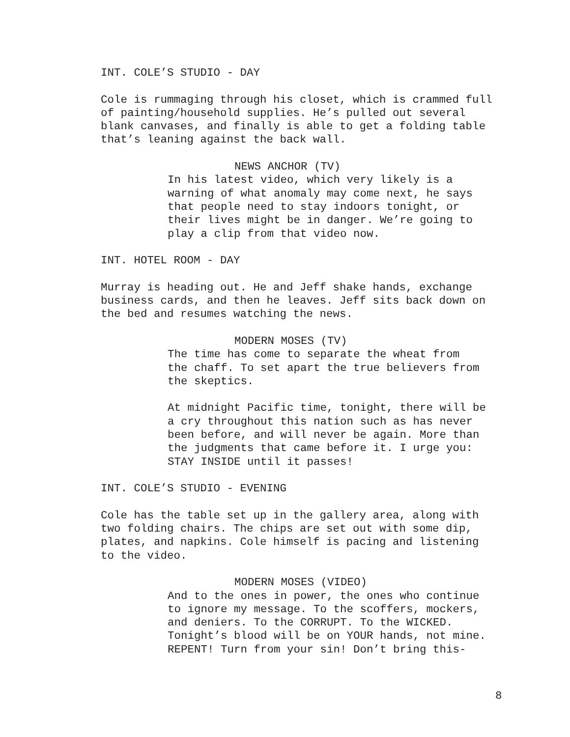INT. COLE’S STUDIO - DAY
Cole is rummaging through his closet, which is crammed full of painting/household supplies. He’s pulled out several blank canvases, and finally is able to get a folding table that’s leaning against the back wall.
NEWS ANCHOR (TV)
In his latest video, which very likely is a warning of what anomaly may come next, he says that people need to stay indoors tonight, or their lives might be in danger. We’re going to play a clip from that video now.
INT. HOTEL ROOM - DAY
Murray is heading out. He and Jeff shake hands, exchange business cards, and then he leaves. Jeff sits back down on the bed and resumes watching the news.
MODERN MOSES (TV)
The time has come to separate the wheat from the chaff. To set apart the true believers from the skeptics.
At midnight Pacific time, tonight, there will be a cry throughout this nation such as has never been before, and will never be again. More than the judgments that came before it. I urge you: STAY INSIDE until it passes!
INT. COLE’S STUDIO - EVENING
Cole has the table set up in the gallery area, along with two folding chairs. The chips are set out with some dip, plates, and napkins. Cole himself is pacing and listening to the video.
MODERN MOSES (VIDEO)
And to the ones in power, the ones who continue to ignore my message. To the scoffers, mockers, and deniers. To the CORRUPT. To the WICKED. Tonight’s blood will be on YOUR hands, not mine. REPENT! Turn from your sin! Don’t bring this-
8